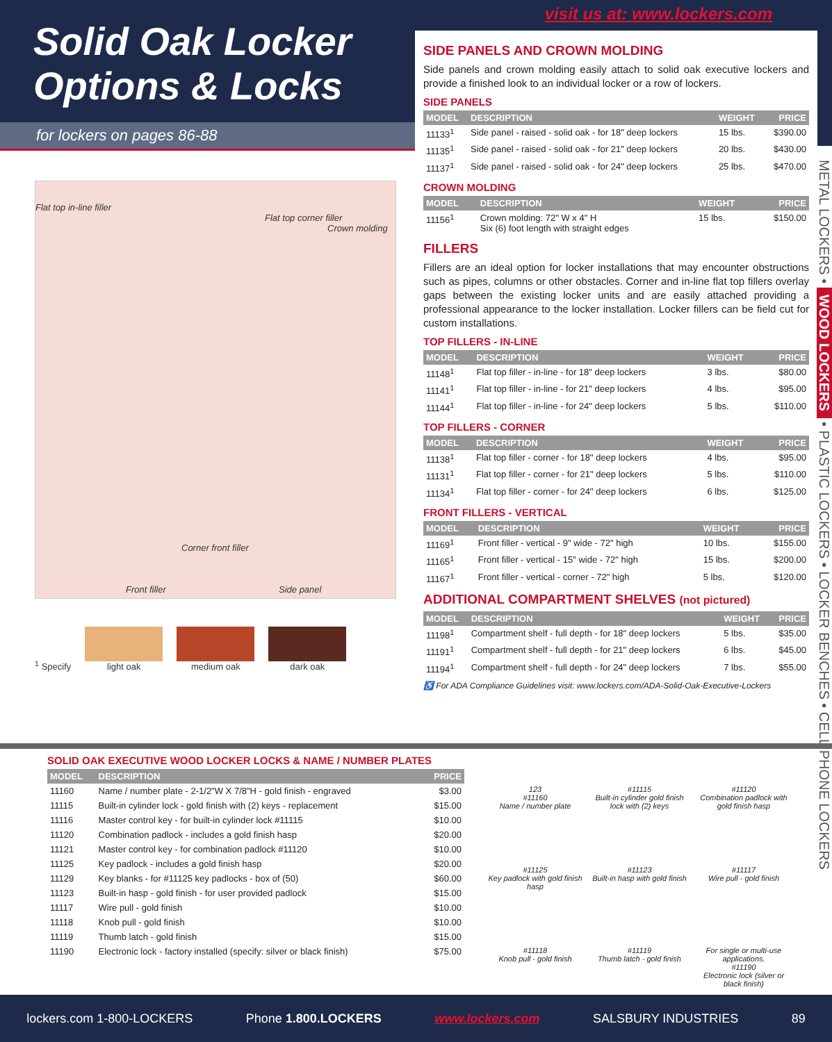Solid Oak Locker
Options & Locks
for lockers on pages 86-88
visit us at: www.lockers.com
SIDE PANELS AND CROWN MOLDING
Side panels and crown molding easily attach to solid oak executive lockers and provide a finished look to an individual locker or a row of lockers.
SIDE PANELS
| MODEL | DESCRIPTION | WEIGHT | PRICE |
| --- | --- | --- | --- |
| 11133<sup>1</sup> | Side panel - raised - solid oak - for 18" deep lockers | 15 lbs. | $390.00 |
| 11135<sup>1</sup> | Side panel - raised - solid oak - for 21" deep lockers | 20 lbs. | $430.00 |
| 11137<sup>1</sup> | Side panel - raised - solid oak - for 24" deep lockers | 25 lbs. | $470.00 |
CROWN MOLDING
| MODEL | DESCRIPTION | WEIGHT | PRICE |
| --- | --- | --- | --- |
| 11156<sup>1</sup> | Crown molding: 72" W x 4" H Six (6) foot length with straight edges | 15 lbs. | $150.00 |
FILLERS
Fillers are an ideal option for locker installations that may encounter obstructions such as pipes, columns or other obstacles. Corner and in-line flat top fillers overlay gaps between the existing locker units and are easily attached providing a professional appearance to the locker installation. Locker fillers can be field cut for custom installations.
TOP FILLERS - IN-LINE
| MODEL | DESCRIPTION | WEIGHT | PRICE |
| --- | --- | --- | --- |
| 11148<sup>1</sup> | Flat top filler - in-line - for 18" deep lockers | 3 lbs. | $80.00 |
| 11141<sup>1</sup> | Flat top filler - in-line - for 21" deep lockers | 4 lbs. | $95.00 |
| 11144<sup>1</sup> | Flat top filler - in-line - for 24" deep lockers | 5 lbs. | $110.00 |
TOP FILLERS - CORNER
| MODEL | DESCRIPTION | WEIGHT | PRICE |
| --- | --- | --- | --- |
| 11138<sup>1</sup> | Flat top filler - corner - for 18" deep lockers | 4 lbs. | $95.00 |
| 11131<sup>1</sup> | Flat top filler - corner - for 21" deep lockers | 5 lbs. | $110.00 |
| 11134<sup>1</sup> | Flat top filler - corner - for 24" deep lockers | 6 lbs. | $125.00 |
FRONT FILLERS - VERTICAL
| MODEL | DESCRIPTION | WEIGHT | PRICE |
| --- | --- | --- | --- |
| 11169<sup>1</sup> | Front filler - vertical - 9" wide - 72" high | 10 lbs. | $155.00 |
| 11165<sup>1</sup> | Front filler - vertical - 15" wide - 72" high | 15 lbs. | $200.00 |
| 11167<sup>1</sup> | Front filler - vertical - corner - 72" high | 5 lbs. | $120.00 |
ADDITIONAL COMPARTMENT SHELVES (not pictured)
| MODEL | DESCRIPTION | WEIGHT | PRICE |
| --- | --- | --- | --- |
| 11198<sup>1</sup> | Compartment shelf - full depth - for 18" deep lockers | 5 lbs. | $35.00 |
| 11191<sup>1</sup> | Compartment shelf - full depth - for 21" deep lockers | 6 lbs. | $45.00 |
| 11194<sup>1</sup> | Compartment shelf - full depth - for 24" deep lockers | 7 lbs. | $55.00 |
♿ For ADA Compliance Guidelines visit: www.lockers.com/ADA-Solid-Oak-Executive-Lockers
METAL LOCKERS • WOOD LOCKERS • PLASTIC LOCKERS • LOCKER BENCHES • CELL PHONE LOCKERS
Flat top in-line filler
Flat top corner filler
Crown molding
Corner front filler
Front filler Side panel
<sup>1</sup> Specify
light oak
medium oak
dark oak
SOLID OAK EXECUTIVE WOOD LOCKER LOCKS & NAME / NUMBER PLATES
| MODEL | DESCRIPTION | PRICE |
| --- | --- | --- |
| 11160 | Name / number plate - 2-1/2"W X 7/8"H - gold finish - engraved | $3.00 |
| 11115 | Built-in cylinder lock - gold finish with (2) keys - replacement | $15.00 |
| 11116 | Master control key - for built-in cylinder lock #11115 | $10.00 |
| 11120 | Combination padlock - includes a gold finish hasp | $20.00 |
| 11121 | Master control key - for combination padlock #11120 | $10.00 |
| 11125 | Key padlock - includes a gold finish hasp | $20.00 |
| 11129 | Key blanks - for #11125 key padlocks - box of (50) | $60.00 |
| 11123 | Built-in hasp - gold finish - for user provided padlock | $15.00 |
| 11117 | Wire pull - gold finish | $10.00 |
| 11118 | Knob pull - gold finish | $10.00 |
| 11119 | Thumb latch - gold finish | $15.00 |
| 11190 | Electronic lock - factory installed (specify: silver or black finish) | $75.00 |
123
#11160
Name / number plate
#11115
Built-in cylinder gold finish lock with (2) keys
#11120
Combination padlock with gold finish hasp
#11125
Key padlock with gold finish hasp
#11123
Built-in hasp with gold finish
#11117
Wire pull - gold finish
#11118
Knob pull - gold finish
#11119
Thumb latch - gold finish
For single or multi-use applications.
#11190
Electronic lock (silver or black finish)
lockers.com 1-800-LOCKERS Phone 1.800.LOCKERS www.lockers.com SALSBURY INDUSTRIES 89